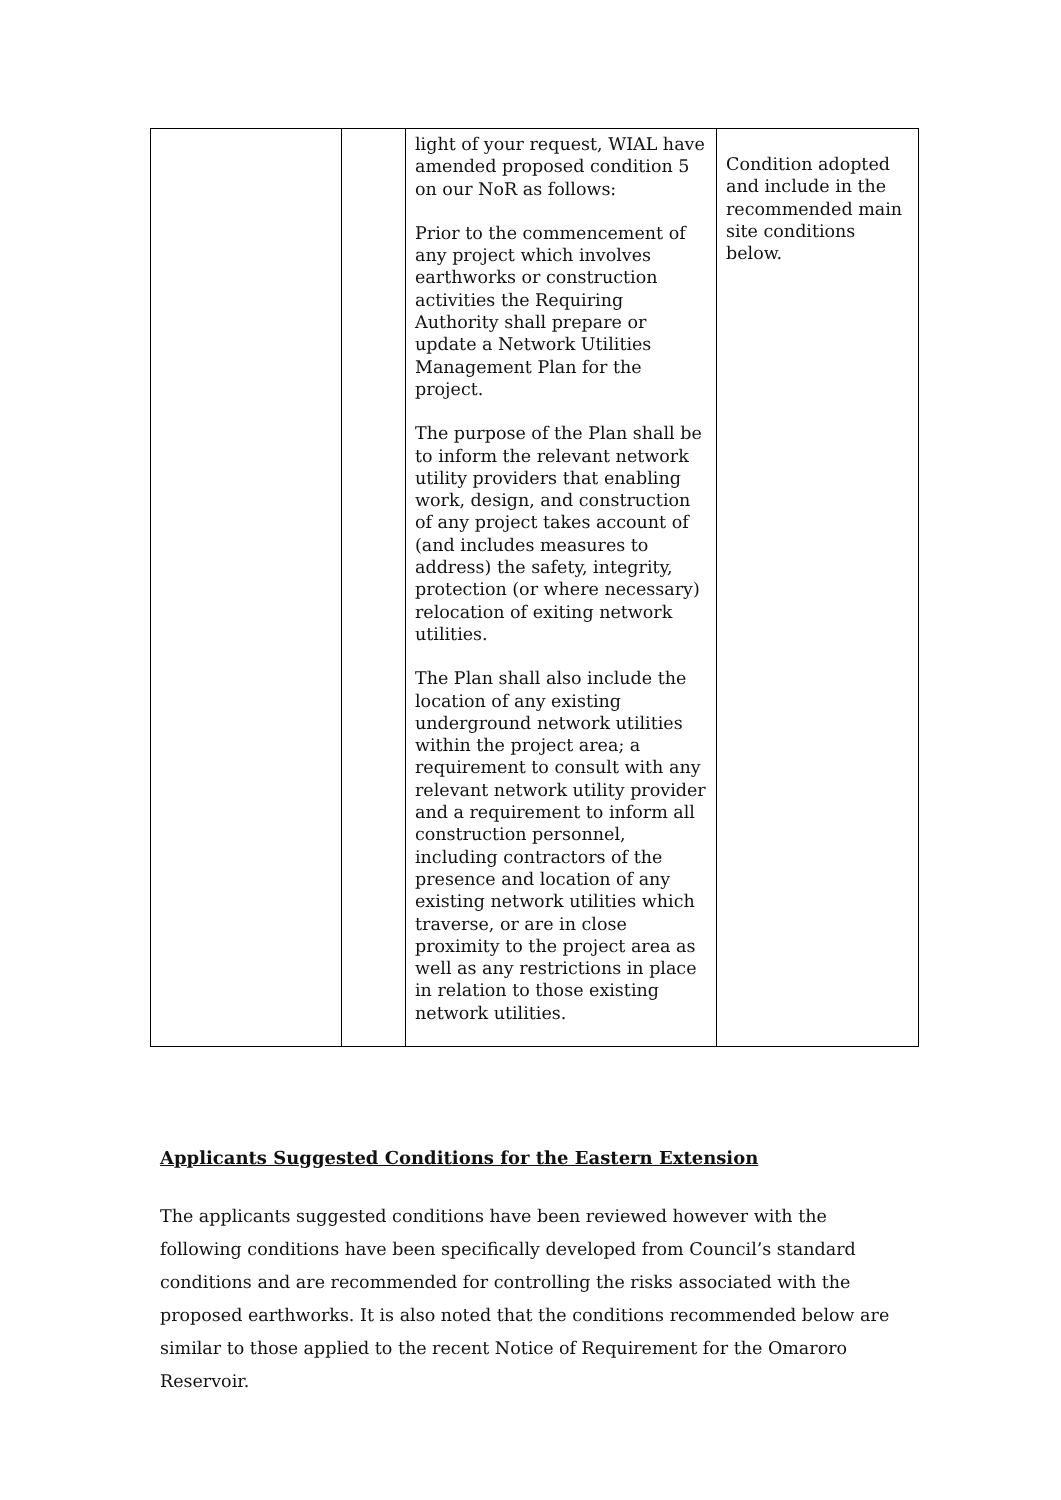| | | light of your request, WIAL have amended proposed condition 5 on our NoR as follows: Prior to the commencement of any project which involves earthworks or construction activities the Requiring Authority shall prepare or update a Network Utilities Management Plan for the project. The purpose of the Plan shall be to inform the relevant network utility providers that enabling work, design, and construction of any project takes account of (and includes measures to address) the safety, integrity, protection (or where necessary) relocation of exiting network utilities. The Plan shall also include the location of any existing underground network utilities within the project area; a requirement to consult with any relevant network utility provider and a requirement to inform all construction personnel, including contractors of the presence and location of any existing network utilities which traverse, or are in close proximity to the project area as well as any restrictions in place in relation to those existing network utilities. | Condition adopted and include in the recommended main site conditions below. |
Applicants Suggested Conditions for the Eastern Extension
The applicants suggested conditions have been reviewed however with the following conditions have been specifically developed from Council’s standard conditions and are recommended for controlling the risks associated with the proposed earthworks. It is also noted that the conditions recommended below are similar to those applied to the recent Notice of Requirement for the Omaroro Reservoir.